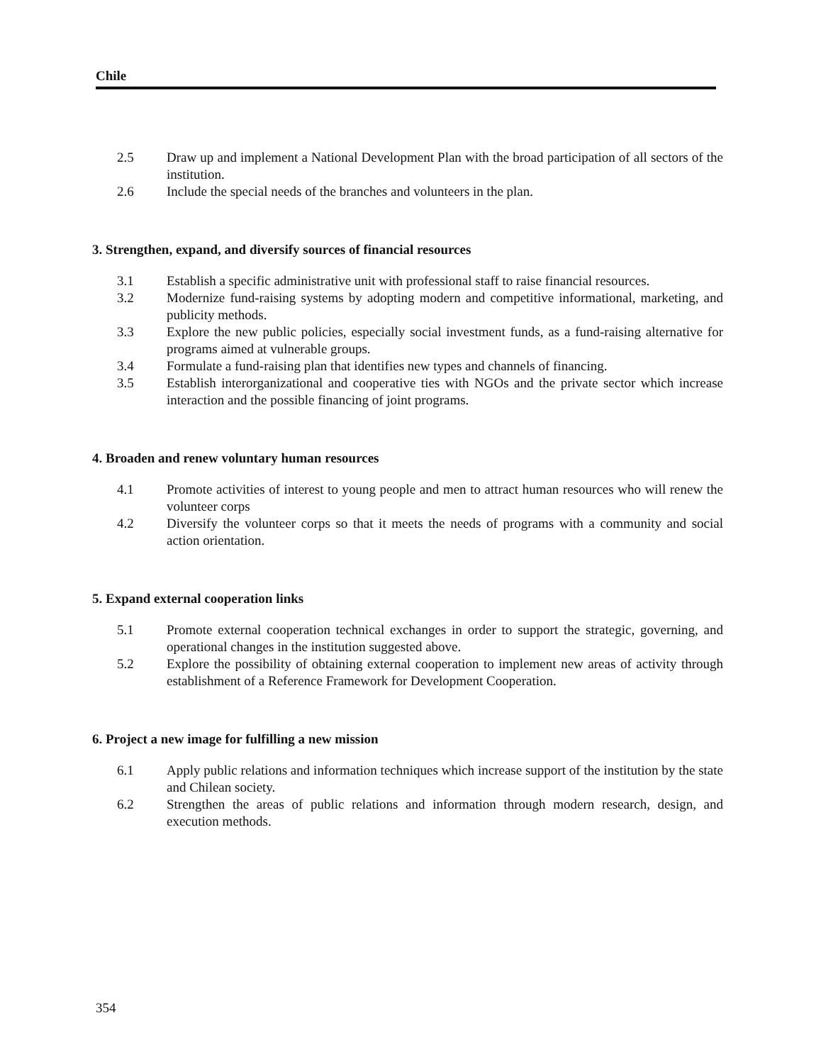Chile
2.5 Draw up and implement a National Development Plan with the broad participation of all sectors of the institution.
2.6 Include the special needs of the branches and volunteers in the plan.
3. Strengthen, expand, and diversify sources of financial resources
3.1 Establish a specific administrative unit with professional staff to raise financial resources.
3.2 Modernize fund-raising systems by adopting modern and competitive informational, marketing, and publicity methods.
3.3 Explore the new public policies, especially social investment funds, as a fund-raising alternative for programs aimed at vulnerable groups.
3.4 Formulate a fund-raising plan that identifies new types and channels of financing.
3.5 Establish interorganizational and cooperative ties with NGOs and the private sector which increase interaction and the possible financing of joint programs.
4. Broaden and renew voluntary human resources
4.1 Promote activities of interest to young people and men to attract human resources who will renew the volunteer corps
4.2 Diversify the volunteer corps so that it meets the needs of programs with a community and social action orientation.
5. Expand external cooperation links
5.1 Promote external cooperation technical exchanges in order to support the strategic, governing, and operational changes in the institution suggested above.
5.2 Explore the possibility of obtaining external cooperation to implement new areas of activity through establishment of a Reference Framework for Development Cooperation.
6. Project a new image for fulfilling a new mission
6.1 Apply public relations and information techniques which increase support of the institution by the state and Chilean society.
6.2 Strengthen the areas of public relations and information through modern research, design, and execution methods.
354